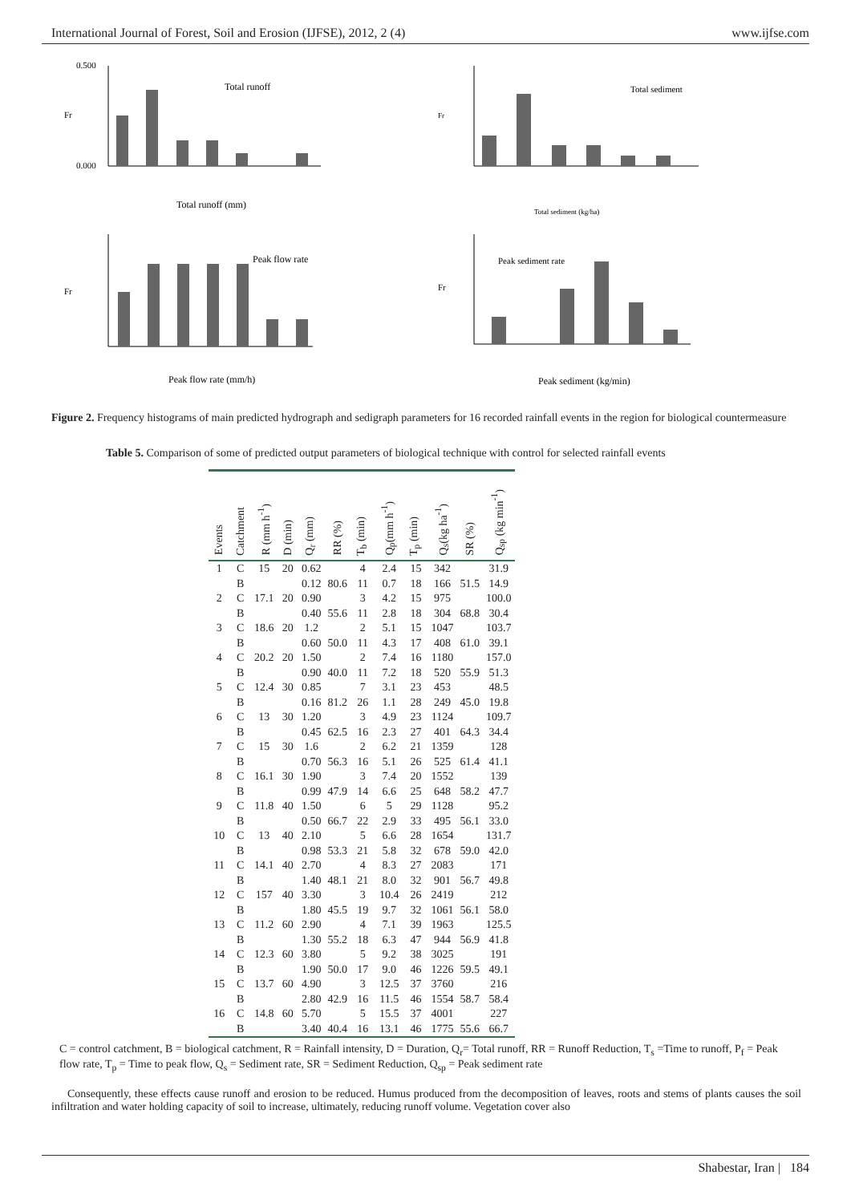International Journal of Forest, Soil and Erosion (IJFSE), 2012, 2 (4) www.ijfse.com
Total runoff
Fr
0.500
0.000
Total runoff (mm)
Total sediment
Fr
Total sediment (kg/ha)
Peak flow rate
Fr
Peak flow rate (mm/h)
Peak sediment rate
Fr
Peak sediment (kg/min)
Figure 2. Frequency histograms of main predicted hydrograph and sedigraph parameters for 16 recorded rainfall events in the region for biological countermeasure
Table 5. Comparison of some of predicted output parameters of biological technique with control for selected rainfall events
| Events | Catchment | R (mm h<sup>-1</sup>) | D (min) | Q<sub>r</sub> (mm) | RR (%) | T<sub>b</sub> (min) | Q<sub>p</sub>(mm h<sup>-1</sup>) | T<sub>p</sub> (min) | Q<sub>s</sub>(kg ha<sup>-1</sup>) | SR (%) | Q<sub>sp</sub> (kg min<sup>-1</sup>) |
| --- | --- | --- | --- | --- | --- | --- | --- | --- | --- | --- | --- |
| 1 | C | 15 | 20 | 0.62 | | 4 | 2.4 | 15 | 342 | | 31.9 |
| | B | | | 0.12 | 80.6 | 11 | 0.7 | 18 | 166 | 51.5 | 14.9 |
| 2 | C | 17.1 | 20 | 0.90 | | 3 | 4.2 | 15 | 975 | | 100.0 |
| | B | | | 0.40 | 55.6 | 11 | 2.8 | 18 | 304 | 68.8 | 30.4 |
| 3 | C | 18.6 | 20 | 1.2 | | 2 | 5.1 | 15 | 1047 | | 103.7 |
| | B | | | 0.60 | 50.0 | 11 | 4.3 | 17 | 408 | 61.0 | 39.1 |
| 4 | C | 20.2 | 20 | 1.50 | | 2 | 7.4 | 16 | 1180 | | 157.0 |
| | B | | | 0.90 | 40.0 | 11 | 7.2 | 18 | 520 | 55.9 | 51.3 |
| 5 | C | 12.4 | 30 | 0.85 | | 7 | 3.1 | 23 | 453 | | 48.5 |
| | B | | | 0.16 | 81.2 | 26 | 1.1 | 28 | 249 | 45.0 | 19.8 |
| 6 | C | 13 | 30 | 1.20 | | 3 | 4.9 | 23 | 1124 | | 109.7 |
| | B | | | 0.45 | 62.5 | 16 | 2.3 | 27 | 401 | 64.3 | 34.4 |
| 7 | C | 15 | 30 | 1.6 | | 2 | 6.2 | 21 | 1359 | | 128 |
| | B | | | 0.70 | 56.3 | 16 | 5.1 | 26 | 525 | 61.4 | 41.1 |
| 8 | C | 16.1 | 30 | 1.90 | | 3 | 7.4 | 20 | 1552 | | 139 |
| | B | | | 0.99 | 47.9 | 14 | 6.6 | 25 | 648 | 58.2 | 47.7 |
| 9 | C | 11.8 | 40 | 1.50 | | 6 | 5 | 29 | 1128 | | 95.2 |
| | B | | | 0.50 | 66.7 | 22 | 2.9 | 33 | 495 | 56.1 | 33.0 |
| 10 | C | 13 | 40 | 2.10 | | 5 | 6.6 | 28 | 1654 | | 131.7 |
| | B | | | 0.98 | 53.3 | 21 | 5.8 | 32 | 678 | 59.0 | 42.0 |
| 11 | C | 14.1 | 40 | 2.70 | | 4 | 8.3 | 27 | 2083 | | 171 |
| | B | | | 1.40 | 48.1 | 21 | 8.0 | 32 | 901 | 56.7 | 49.8 |
| 12 | C | 157 | 40 | 3.30 | | 3 | 10.4 | 26 | 2419 | | 212 |
| | B | | | 1.80 | 45.5 | 19 | 9.7 | 32 | 1061 | 56.1 | 58.0 |
| 13 | C | 11.2 | 60 | 2.90 | | 4 | 7.1 | 39 | 1963 | | 125.5 |
| | B | | | 1.30 | 55.2 | 18 | 6.3 | 47 | 944 | 56.9 | 41.8 |
| 14 | C | 12.3 | 60 | 3.80 | | 5 | 9.2 | 38 | 3025 | | 191 |
| | B | | | 1.90 | 50.0 | 17 | 9.0 | 46 | 1226 | 59.5 | 49.1 |
| 15 | C | 13.7 | 60 | 4.90 | | 3 | 12.5 | 37 | 3760 | | 216 |
| | B | | | 2.80 | 42.9 | 16 | 11.5 | 46 | 1554 | 58.7 | 58.4 |
| 16 | C | 14.8 | 60 | 5.70 | | 5 | 15.5 | 37 | 4001 | | 227 |
| | B | | | 3.40 | 40.4 | 16 | 13.1 | 46 | 1775 | 55.6 | 66.7 |
C = control catchment, B = biological catchment, R = Rainfall intensity, D = Duration, Q<sub>r</sub>= Total runoff, RR = Runoff Reduction, T<sub>s</sub> =Time to runoff, P<sub>f</sub> = Peak flow rate, T<sub>p</sub> = Time to peak flow, Q<sub>s</sub> = Sediment rate, SR = Sediment Reduction, Q<sub>sp</sub> = Peak sediment rate
Consequently, these effects cause runoff and erosion to be reduced. Humus produced from the decomposition of leaves, roots and stems of plants causes the soil infiltration and water holding capacity of soil to increase, ultimately, reducing runoff volume. Vegetation cover also
Shabestar, Iran | 184